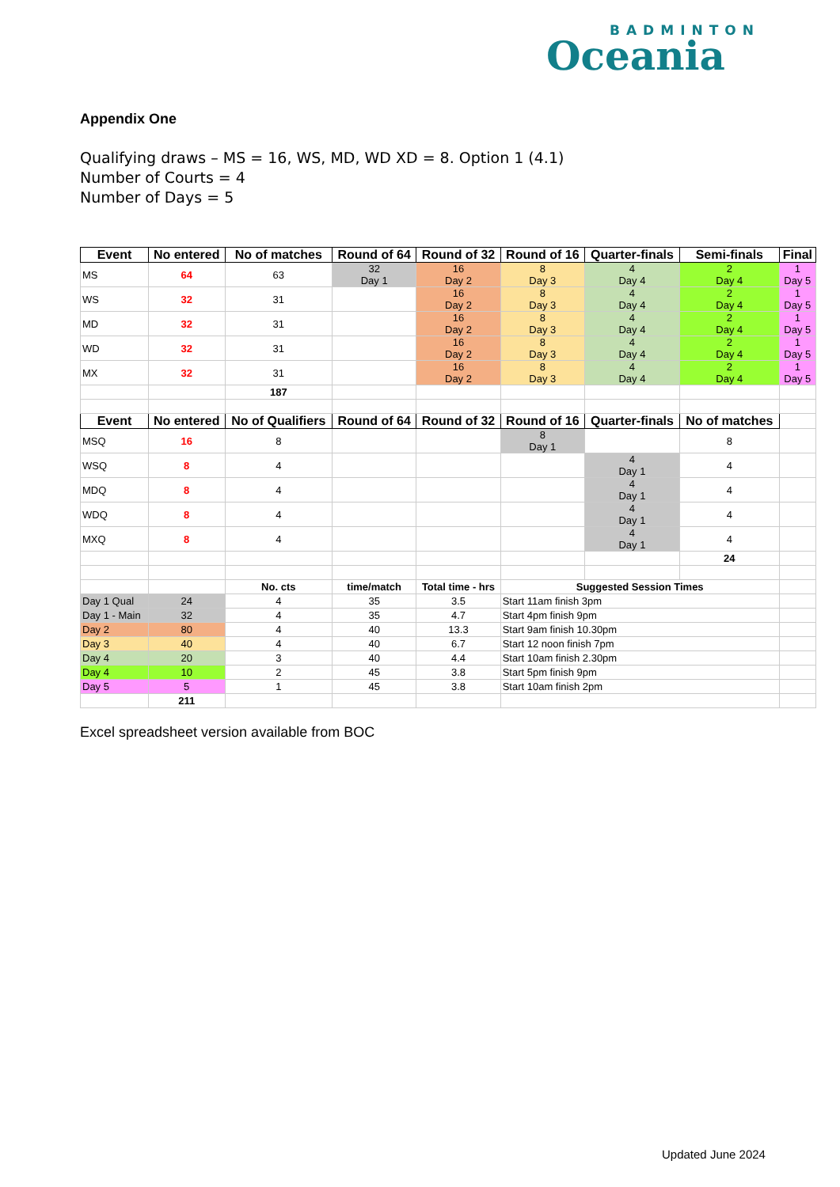BADMINTON
Oceania
Appendix One
Qualifying draws – MS = 16, WS, MD, WD XD = 8. Option 1 (4.1)
Number of Courts = 4
Number of Days = 5
| Event | No entered | No of matches | Round of 64 | Round of 32 | Round of 16 | Quarter-finals | Semi-finals | Final |
| --- | --- | --- | --- | --- | --- | --- | --- | --- |
| MS | 64 | 63 | 32 Day 1 | 16 Day 2 | 8 Day 3 | 4 Day 4 | 2 Day 4 | 1 Day 5 |
| WS | 32 | 31 | | 16 Day 2 | 8 Day 3 | 4 Day 4 | 2 Day 4 | 1 Day 5 |
| MD | 32 | 31 | | 16 Day 2 | 8 Day 3 | 4 Day 4 | 2 Day 4 | 1 Day 5 |
| WD | 32 | 31 | | 16 Day 2 | 8 Day 3 | 4 Day 4 | 2 Day 4 | 1 Day 5 |
| MX | 32 | 31 | | 16 Day 2 | 8 Day 3 | 4 Day 4 | 2 Day 4 | 1 Day 5 |
| | | 187 | | | | | | |
| Event | No entered | No of Qualifiers | Round of 64 | Round of 32 | Round of 16 | Quarter-finals | No of matches | |
| MSQ | 16 | 8 | | | 8 Day 1 | | 8 | |
| WSQ | 8 | 4 | | | | 4 Day 1 | 4 | |
| MDQ | 8 | 4 | | | | 4 Day 1 | 4 | |
| WDQ | 8 | 4 | | | | 4 Day 1 | 4 | |
| MXQ | 8 | 4 | | | | 4 Day 1 | 4 | |
| | | | | | | | 24 | |
| | | No. cts | time/match | Total time - hrs | Suggested Session Times | | | |
| Day 1 Qual | 24 | 4 | 35 | 3.5 | Start 11am finish 3pm | | | |
| Day 1 - Main | 32 | 4 | 35 | 4.7 | Start 4pm finish 9pm | | | |
| Day 2 | 80 | 4 | 40 | 13.3 | Start 9am finish 10.30pm | | | |
| Day 3 | 40 | 4 | 40 | 6.7 | Start 12 noon finish 7pm | | | |
| Day 4 | 20 | 3 | 40 | 4.4 | Start 10am finish 2.30pm | | | |
| Day 4 | 10 | 2 | 45 | 3.8 | Start 5pm finish 9pm | | | |
| Day 5 | 5 | 1 | 45 | 3.8 | Start 10am finish 2pm | | | |
| | 211 | | | | | | | |
Excel spreadsheet version available from BOC
Updated June 2024